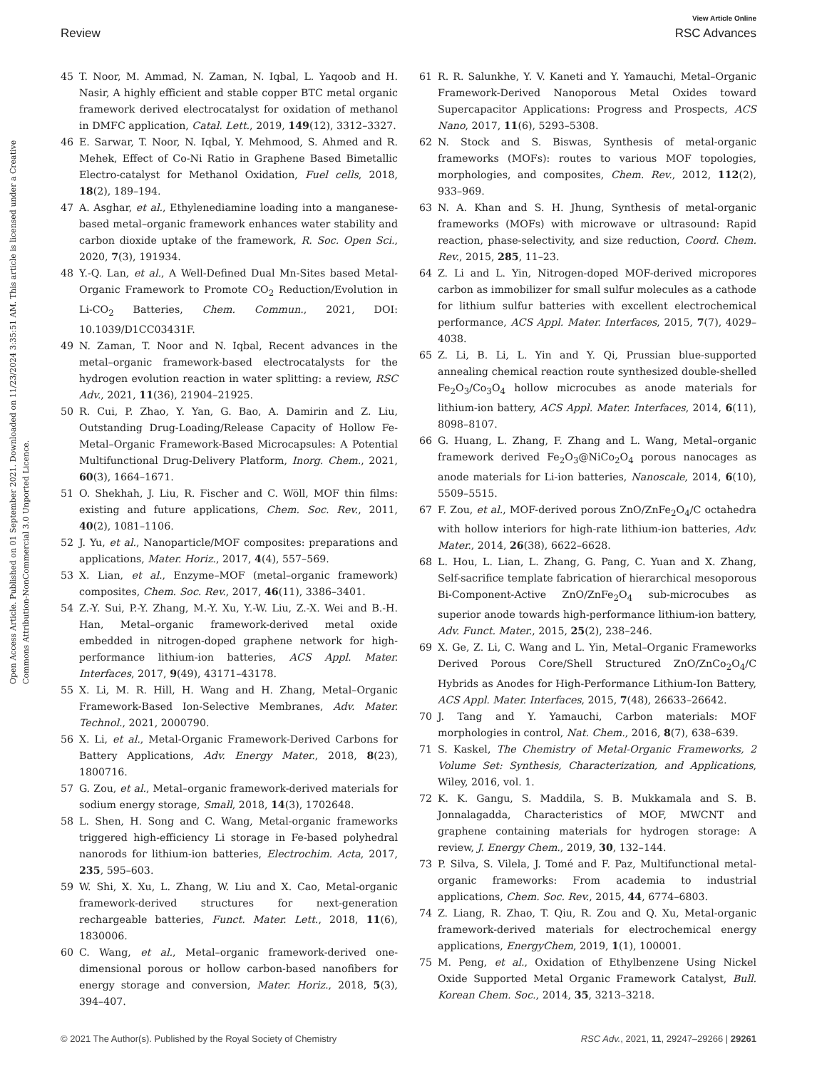View Article Online
Review RSC Advances
Open Access Article. Published on 01 September 2021. Downloaded on 11/23/2024 3:35:51 AM. This article is licensed under a Creative Commons Attribution-NonCommercial 3.0 Unported Licence.
45 T. Noor, M. Ammad, N. Zaman, N. Iqbal, L. Yaqoob and H. Nasir, A highly efficient and stable copper BTC metal organic framework derived electrocatalyst for oxidation of methanol in DMFC application, Catal. Lett., 2019, 149(12), 3312–3327.
46 E. Sarwar, T. Noor, N. Iqbal, Y. Mehmood, S. Ahmed and R. Mehek, Effect of Co-Ni Ratio in Graphene Based Bimetallic Electro-catalyst for Methanol Oxidation, Fuel cells, 2018, 18(2), 189–194.
47 A. Asghar, et al., Ethylenediamine loading into a manganese-based metal–organic framework enhances water stability and carbon dioxide uptake of the framework, R. Soc. Open Sci., 2020, 7(3), 191934.
48 Y.-Q. Lan, et al., A Well-Defined Dual Mn-Sites based Metal-Organic Framework to Promote CO<sub>2</sub> Reduction/Evolution in Li-CO<sub>2</sub> Batteries, Chem. Commun., 2021, DOI: 10.1039/D1CC03431F.
49 N. Zaman, T. Noor and N. Iqbal, Recent advances in the metal–organic framework-based electrocatalysts for the hydrogen evolution reaction in water splitting: a review, RSC Adv., 2021, 11(36), 21904–21925.
50 R. Cui, P. Zhao, Y. Yan, G. Bao, A. Damirin and Z. Liu, Outstanding Drug-Loading/Release Capacity of Hollow Fe-Metal–Organic Framework-Based Microcapsules: A Potential Multifunctional Drug-Delivery Platform, Inorg. Chem., 2021, 60(3), 1664–1671.
51 O. Shekhah, J. Liu, R. Fischer and C. Wöll, MOF thin films: existing and future applications, Chem. Soc. Rev., 2011, 40(2), 1081–1106.
52 J. Yu, et al., Nanoparticle/MOF composites: preparations and applications, Mater. Horiz., 2017, 4(4), 557–569.
53 X. Lian, et al., Enzyme–MOF (metal–organic framework) composites, Chem. Soc. Rev., 2017, 46(11), 3386–3401.
54 Z.-Y. Sui, P.-Y. Zhang, M.-Y. Xu, Y.-W. Liu, Z.-X. Wei and B.-H. Han, Metal–organic framework-derived metal oxide embedded in nitrogen-doped graphene network for high-performance lithium-ion batteries, ACS Appl. Mater. Interfaces, 2017, 9(49), 43171–43178.
55 X. Li, M. R. Hill, H. Wang and H. Zhang, Metal–Organic Framework-Based Ion-Selective Membranes, Adv. Mater. Technol., 2021, 2000790.
56 X. Li, et al., Metal-Organic Framework-Derived Carbons for Battery Applications, Adv. Energy Mater., 2018, 8(23), 1800716.
57 G. Zou, et al., Metal–organic framework-derived materials for sodium energy storage, Small, 2018, 14(3), 1702648.
58 L. Shen, H. Song and C. Wang, Metal-organic frameworks triggered high-efficiency Li storage in Fe-based polyhedral nanorods for lithium-ion batteries, Electrochim. Acta, 2017, 235, 595–603.
59 W. Shi, X. Xu, L. Zhang, W. Liu and X. Cao, Metal-organic framework-derived structures for next-generation rechargeable batteries, Funct. Mater. Lett., 2018, 11(6), 1830006.
60 C. Wang, et al., Metal–organic framework-derived one-dimensional porous or hollow carbon-based nanofibers for energy storage and conversion, Mater. Horiz., 2018, 5(3), 394–407.
61 R. R. Salunkhe, Y. V. Kaneti and Y. Yamauchi, Metal–Organic Framework-Derived Nanoporous Metal Oxides toward Supercapacitor Applications: Progress and Prospects, ACS Nano, 2017, 11(6), 5293–5308.
62 N. Stock and S. Biswas, Synthesis of metal-organic frameworks (MOFs): routes to various MOF topologies, morphologies, and composites, Chem. Rev., 2012, 112(2), 933–969.
63 N. A. Khan and S. H. Jhung, Synthesis of metal-organic frameworks (MOFs) with microwave or ultrasound: Rapid reaction, phase-selectivity, and size reduction, Coord. Chem. Rev., 2015, 285, 11–23.
64 Z. Li and L. Yin, Nitrogen-doped MOF-derived micropores carbon as immobilizer for small sulfur molecules as a cathode for lithium sulfur batteries with excellent electrochemical performance, ACS Appl. Mater. Interfaces, 2015, 7(7), 4029–4038.
65 Z. Li, B. Li, L. Yin and Y. Qi, Prussian blue-supported annealing chemical reaction route synthesized double-shelled Fe<sub>2</sub>O<sub>3</sub>/Co<sub>3</sub>O<sub>4</sub> hollow microcubes as anode materials for lithium-ion battery, ACS Appl. Mater. Interfaces, 2014, 6(11), 8098–8107.
66 G. Huang, L. Zhang, F. Zhang and L. Wang, Metal–organic framework derived Fe<sub>2</sub>O<sub>3</sub>@NiCo<sub>2</sub>O<sub>4</sub> porous nanocages as anode materials for Li-ion batteries, Nanoscale, 2014, 6(10), 5509–5515.
67 F. Zou, et al., MOF-derived porous ZnO/ZnFe<sub>2</sub>O<sub>4</sub>/C octahedra with hollow interiors for high-rate lithium-ion batteries, Adv. Mater., 2014, 26(38), 6622–6628.
68 L. Hou, L. Lian, L. Zhang, G. Pang, C. Yuan and X. Zhang, Self-sacrifice template fabrication of hierarchical mesoporous Bi-Component-Active ZnO/ZnFe<sub>2</sub>O<sub>4</sub> sub-microcubes as superior anode towards high-performance lithium-ion battery, Adv. Funct. Mater., 2015, 25(2), 238–246.
69 X. Ge, Z. Li, C. Wang and L. Yin, Metal–Organic Frameworks Derived Porous Core/Shell Structured ZnO/ZnCo<sub>2</sub>O<sub>4</sub>/C Hybrids as Anodes for High-Performance Lithium-Ion Battery, ACS Appl. Mater. Interfaces, 2015, 7(48), 26633–26642.
70 J. Tang and Y. Yamauchi, Carbon materials: MOF morphologies in control, Nat. Chem., 2016, 8(7), 638–639.
71 S. Kaskel, The Chemistry of Metal-Organic Frameworks, 2 Volume Set: Synthesis, Characterization, and Applications, Wiley, 2016, vol. 1.
72 K. K. Gangu, S. Maddila, S. B. Mukkamala and S. B. Jonnalagadda, Characteristics of MOF, MWCNT and graphene containing materials for hydrogen storage: A review, J. Energy Chem., 2019, 30, 132–144.
73 P. Silva, S. Vilela, J. Tomé and F. Paz, Multifunctional metal-organic frameworks: From academia to industrial applications, Chem. Soc. Rev., 2015, 44, 6774–6803.
74 Z. Liang, R. Zhao, T. Qiu, R. Zou and Q. Xu, Metal-organic framework-derived materials for electrochemical energy applications, EnergyChem, 2019, 1(1), 100001.
75 M. Peng, et al., Oxidation of Ethylbenzene Using Nickel Oxide Supported Metal Organic Framework Catalyst, Bull. Korean Chem. Soc., 2014, 35, 3213–3218.
© 2021 The Author(s). Published by the Royal Society of Chemistry RSC Adv., 2021, 11, 29247–29266 | 29261